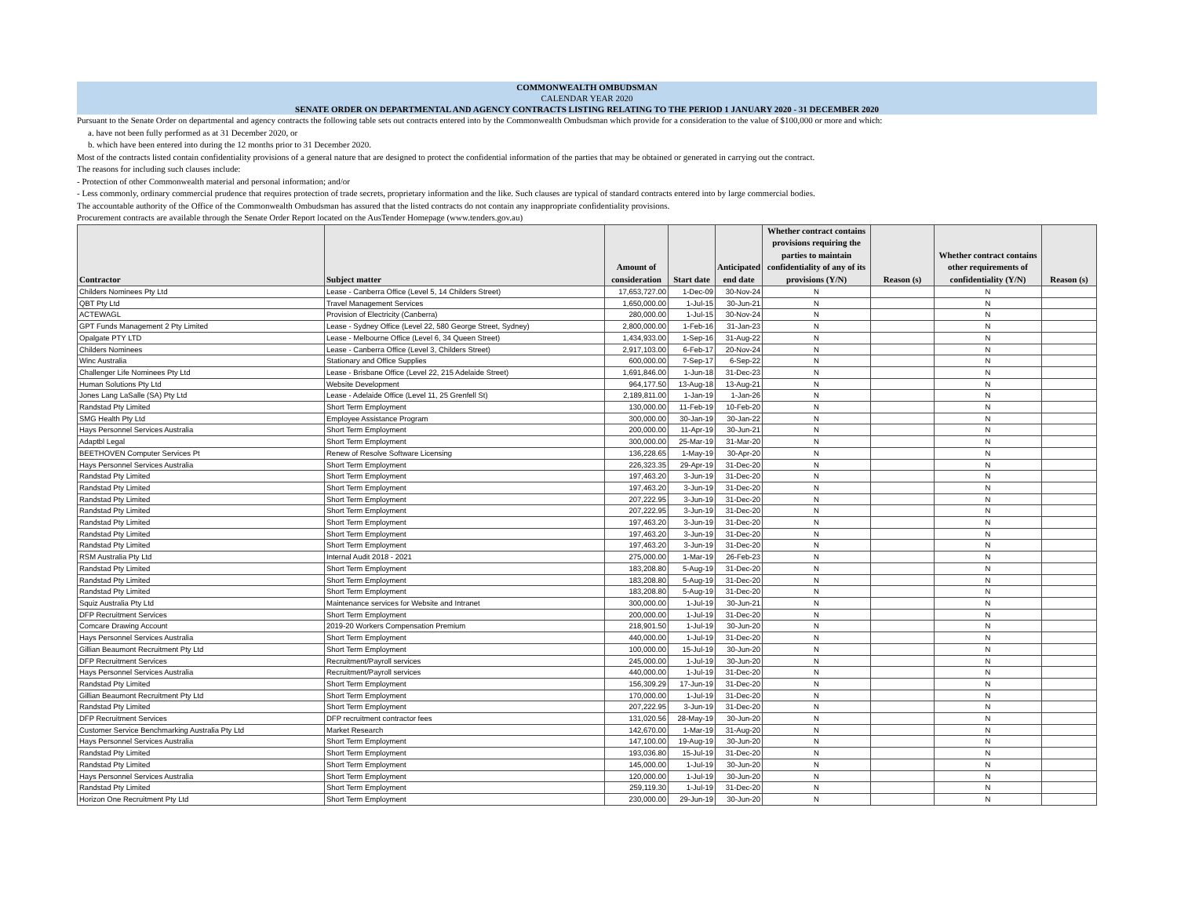COMMONWEALTH OMBUDSMAN
CALENDAR YEAR 2020
SENATE ORDER ON DEPARTMENTAL AND AGENCY CONTRACTS LISTING RELATING TO THE PERIOD 1 JANUARY 2020 - 31 DECEMBER 2020
Pursuant to the Senate Order on departmental and agency contracts the following table sets out contracts entered into by the Commonwealth Ombudsman which provide for a consideration to the value of $100,000 or more and which:
a. have not been fully performed as at 31 December 2020, or
b. which have been entered into during the 12 months prior to 31 December 2020.
Most of the contracts listed contain confidentiality provisions of a general nature that are designed to protect the confidential information of the parties that may be obtained or generated in carrying out the contract.
The reasons for including such clauses include:
- Protection of other Commonwealth material and personal information; and/or
- Less commonly, ordinary commercial prudence that requires protection of trade secrets, proprietary information and the like. Such clauses are typical of standard contracts entered into by large commercial bodies.
The accountable authority of the Office of the Commonwealth Ombudsman has assured that the listed contracts do not contain any inappropriate confidentiality provisions.
Procurement contracts are available through the Senate Order Report located on the AusTender Homepage (www.tenders.gov.au)
| Contractor | Subject matter | Amount of consideration | Start date | Anticipated end date | Whether contract contains provisions requiring the parties to maintain confidentiality of any of its provisions (Y/N) | Reason (s) | Whether contract contains other requirements of confidentiality (Y/N) | Reason (s) |
| --- | --- | --- | --- | --- | --- | --- | --- | --- |
| Childers Nominees Pty Ltd | Lease - Canberra Office (Level 5, 14 Childers Street) | 17,653,727.00 | 1-Dec-09 | 30-Nov-24 | N | | N | |
| QBT Pty Ltd | Travel Management Services | 1,650,000.00 | 1-Jul-15 | 30-Jun-21 | N | | N | |
| ACTEWAGL | Provision of Electricity (Canberra) | 280,000.00 | 1-Jul-15 | 30-Nov-24 | N | | N | |
| GPT Funds Management 2 Pty Limited | Lease - Sydney Office (Level 22, 580 George Street, Sydney) | 2,800,000.00 | 1-Feb-16 | 31-Jan-23 | N | | N | |
| Opalgate PTY LTD | Lease - Melbourne Office (Level 6, 34 Queen Street) | 1,434,933.00 | 1-Sep-16 | 31-Aug-22 | N | | N | |
| Childers Nominees | Lease - Canberra Office (Level 3, Childers Street) | 2,917,103.00 | 6-Feb-17 | 20-Nov-24 | N | | N | |
| Winc Australia | Stationary and Office Supplies | 600,000.00 | 7-Sep-17 | 6-Sep-22 | N | | N | |
| Challenger Life Nominees Pty Ltd | Lease - Brisbane Office (Level 22, 215 Adelaide Street) | 1,691,846.00 | 1-Jun-18 | 31-Dec-23 | N | | N | |
| Human Solutions Pty Ltd | Website Development | 964,177.50 | 13-Aug-18 | 13-Aug-21 | N | | N | |
| Jones Lang LaSalle (SA) Pty Ltd | Lease - Adelaide Office (Level 11, 25 Grenfell St) | 2,189,811.00 | 1-Jan-19 | 1-Jan-26 | N | | N | |
| Randstad Pty Limited | Short Term Employment | 130,000.00 | 11-Feb-19 | 10-Feb-20 | N | | N | |
| SMG Health Pty Ltd | Employee Assistance Program | 300,000.00 | 30-Jan-19 | 30-Jan-22 | N | | N | |
| Hays Personnel Services Australia | Short Term Employment | 200,000.00 | 11-Apr-19 | 30-Jun-21 | N | | N | |
| Adaptbl Legal | Short Term Employment | 300,000.00 | 25-Mar-19 | 31-Mar-20 | N | | N | |
| BEETHOVEN Computer Services Pt | Renew of Resolve Software Licensing | 136,228.65 | 1-May-19 | 30-Apr-20 | N | | N | |
| Hays Personnel Services Australia | Short Term Employment | 226,323.35 | 29-Apr-19 | 31-Dec-20 | N | | N | |
| Randstad Pty Limited | Short Term Employment | 197,463.20 | 3-Jun-19 | 31-Dec-20 | N | | N | |
| Randstad Pty Limited | Short Term Employment | 197,463.20 | 3-Jun-19 | 31-Dec-20 | N | | N | |
| Randstad Pty Limited | Short Term Employment | 207,222.95 | 3-Jun-19 | 31-Dec-20 | N | | N | |
| Randstad Pty Limited | Short Term Employment | 207,222.95 | 3-Jun-19 | 31-Dec-20 | N | | N | |
| Randstad Pty Limited | Short Term Employment | 197,463.20 | 3-Jun-19 | 31-Dec-20 | N | | N | |
| Randstad Pty Limited | Short Term Employment | 197,463.20 | 3-Jun-19 | 31-Dec-20 | N | | N | |
| Randstad Pty Limited | Short Term Employment | 197,463.20 | 3-Jun-19 | 31-Dec-20 | N | | N | |
| RSM Australia Pty Ltd | Internal Audit 2018 - 2021 | 275,000.00 | 1-Mar-19 | 26-Feb-23 | N | | N | |
| Randstad Pty Limited | Short Term Employment | 183,208.80 | 5-Aug-19 | 31-Dec-20 | N | | N | |
| Randstad Pty Limited | Short Term Employment | 183,208.80 | 5-Aug-19 | 31-Dec-20 | N | | N | |
| Randstad Pty Limited | Short Term Employment | 183,208.80 | 5-Aug-19 | 31-Dec-20 | N | | N | |
| Squiz Australia Pty Ltd | Maintenance services for Website and Intranet | 300,000.00 | 1-Jul-19 | 30-Jun-21 | N | | N | |
| DFP Recruitment Services | Short Term Employment | 200,000.00 | 1-Jul-19 | 31-Dec-20 | N | | N | |
| Comcare Drawing Account | 2019-20 Workers Compensation Premium | 218,901.50 | 1-Jul-19 | 30-Jun-20 | N | | N | |
| Hays Personnel Services Australia | Short Term Employment | 440,000.00 | 1-Jul-19 | 31-Dec-20 | N | | N | |
| Gillian Beaumont Recruitment Pty Ltd | Short Term Employment | 100,000.00 | 15-Jul-19 | 30-Jun-20 | N | | N | |
| DFP Recruitment Services | Recruitment/Payroll services | 245,000.00 | 1-Jul-19 | 30-Jun-20 | N | | N | |
| Hays Personnel Services Australia | Recruitment/Payroll services | 440,000.00 | 1-Jul-19 | 31-Dec-20 | N | | N | |
| Randstad Pty Limited | Short Term Employment | 156,309.29 | 17-Jun-19 | 31-Dec-20 | N | | N | |
| Gillian Beaumont Recruitment Pty Ltd | Short Term Employment | 170,000.00 | 1-Jul-19 | 31-Dec-20 | N | | N | |
| Randstad Pty Limited | Short Term Employment | 207,222.95 | 3-Jun-19 | 31-Dec-20 | N | | N | |
| DFP Recruitment Services | DFP recruitment contractor fees | 131,020.56 | 28-May-19 | 30-Jun-20 | N | | N | |
| Customer Service Benchmarking Australia Pty Ltd | Market Research | 142,670.00 | 1-Mar-19 | 31-Aug-20 | N | | N | |
| Hays Personnel Services Australia | Short Term Employment | 147,100.00 | 19-Aug-19 | 30-Jun-20 | N | | N | |
| Randstad Pty Limited | Short Term Employment | 193,036.80 | 15-Jul-19 | 31-Dec-20 | N | | N | |
| Randstad Pty Limited | Short Term Employment | 145,000.00 | 1-Jul-19 | 30-Jun-20 | N | | N | |
| Hays Personnel Services Australia | Short Term Employment | 120,000.00 | 1-Jul-19 | 30-Jun-20 | N | | N | |
| Randstad Pty Limited | Short Term Employment | 259,119.30 | 1-Jul-19 | 31-Dec-20 | N | | N | |
| Horizon One Recruitment Pty Ltd | Short Term Employment | 230,000.00 | 29-Jun-19 | 30-Jun-20 | N | | N | |